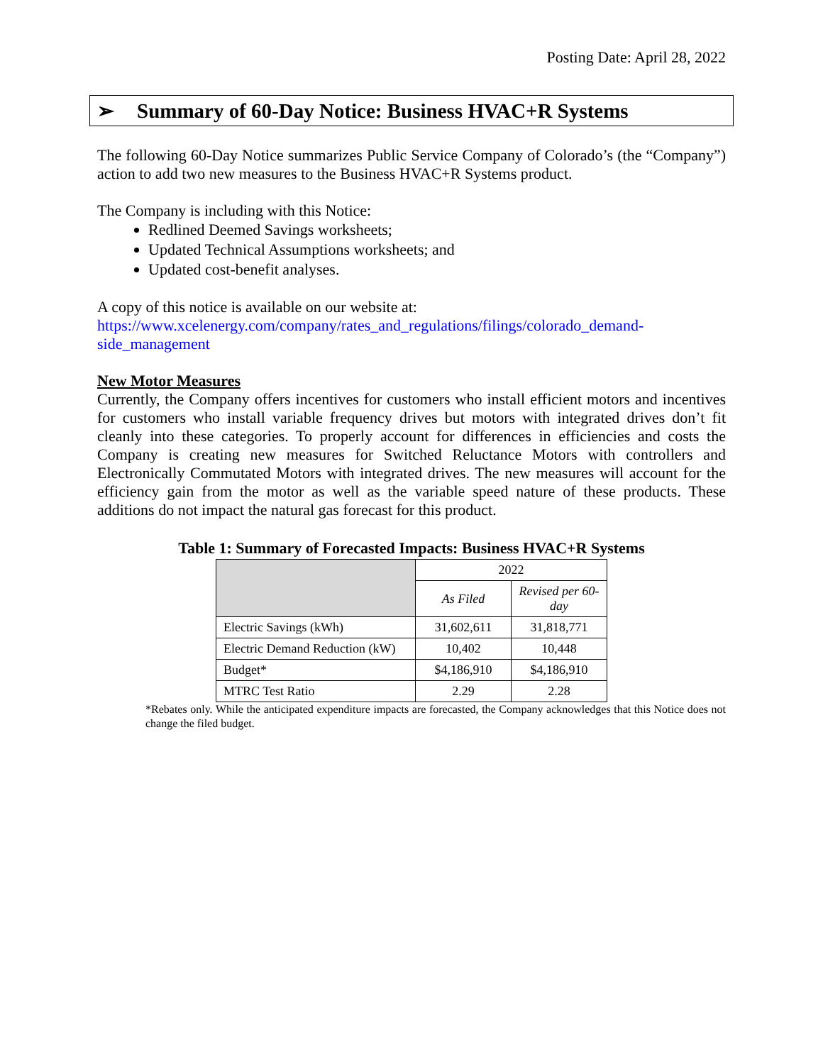Posting Date: April 28, 2022
➢ Summary of 60-Day Notice: Business HVAC+R Systems
The following 60-Day Notice summarizes Public Service Company of Colorado’s (the “Company”) action to add two new measures to the Business HVAC+R Systems product.
The Company is including with this Notice:
Redlined Deemed Savings worksheets;
Updated Technical Assumptions worksheets; and
Updated cost-benefit analyses.
A copy of this notice is available on our website at:
https://www.xcelenergy.com/company/rates_and_regulations/filings/colorado_demand-side_management
New Motor Measures
Currently, the Company offers incentives for customers who install efficient motors and incentives for customers who install variable frequency drives but motors with integrated drives don’t fit cleanly into these categories. To properly account for differences in efficiencies and costs the Company is creating new measures for Switched Reluctance Motors with controllers and Electronically Commutated Motors with integrated drives. The new measures will account for the efficiency gain from the motor as well as the variable speed nature of these products. These additions do not impact the natural gas forecast for this product.
Table 1: Summary of Forecasted Impacts: Business HVAC+R Systems
| | 2022 | |
| --- | --- | --- |
| | As Filed | Revised per 60-day |
| Electric Savings (kWh) | 31,602,611 | 31,818,771 |
| Electric Demand Reduction (kW) | 10,402 | 10,448 |
| Budget* | $4,186,910 | $4,186,910 |
| MTRC Test Ratio | 2.29 | 2.28 |
*Rebates only. While the anticipated expenditure impacts are forecasted, the Company acknowledges that this Notice does not change the filed budget.